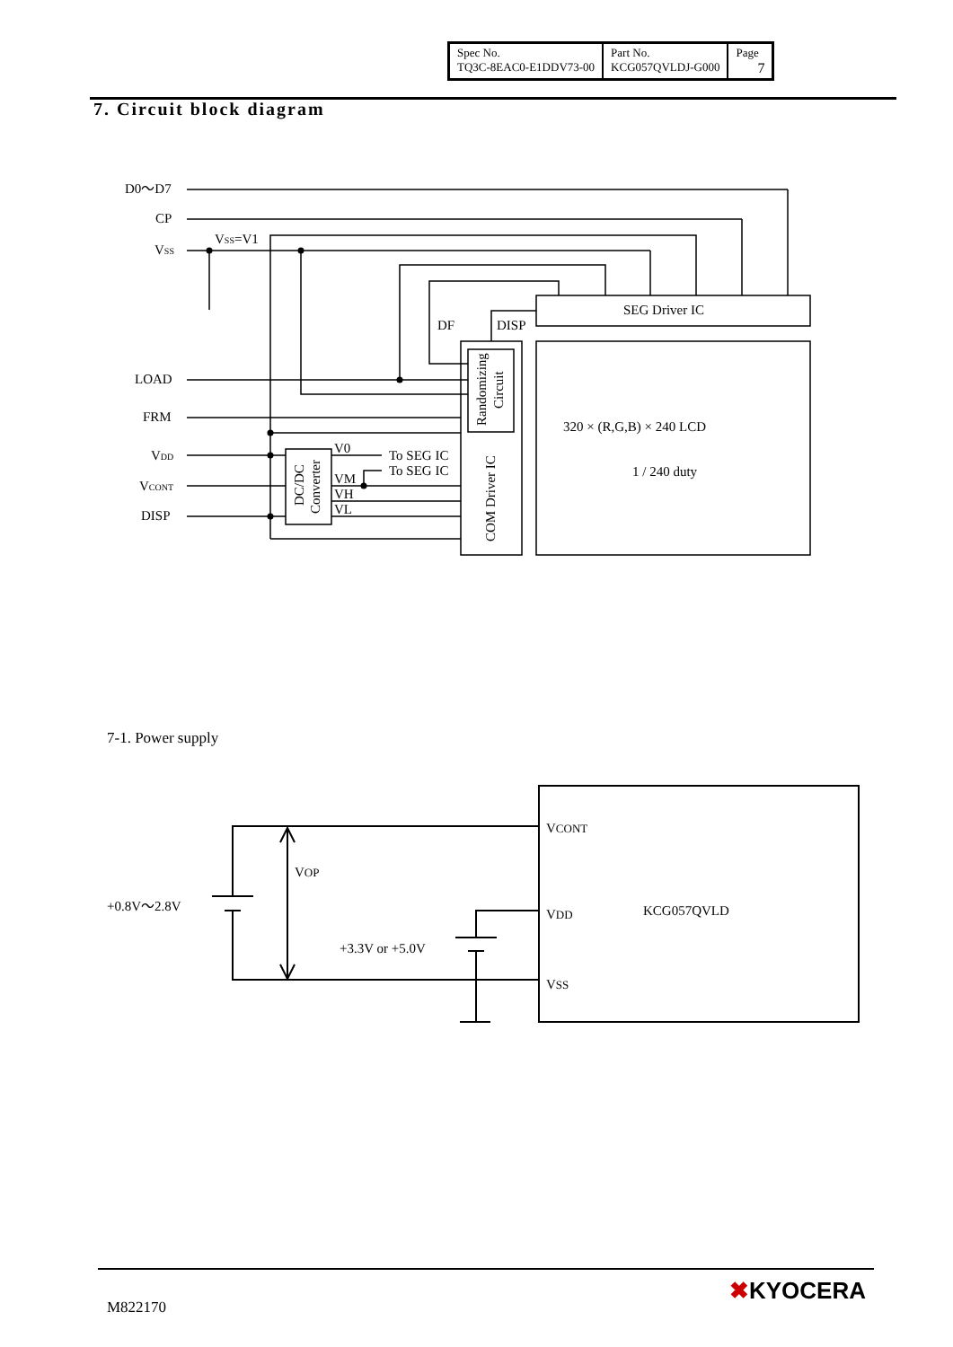| Spec No. TQ3C-8EAC0-E1DDV73-00 | Part No. KCG057QVLDJ-G000 | Page 7 |
7. Circuit block diagram
D0〜D7
CP
VSS
VSS=V1
LOAD
FRM
VDD
VCONT
DISP
DF
DISP
SEG Driver IC
V0
To SEG IC
To SEG IC
VM
VH
VL
320 × (R,G,B) × 240 LCD
1 / 240 duty
COM Driver IC
Randomizing
Circuit
DC/DC
Converter
VCONT
VDD
VSS
KCG057QVLD
VOP
+0.8V〜2.8V
+3.3V or +5.0V
7-1. Power supply
M822170
✖KYOCERA